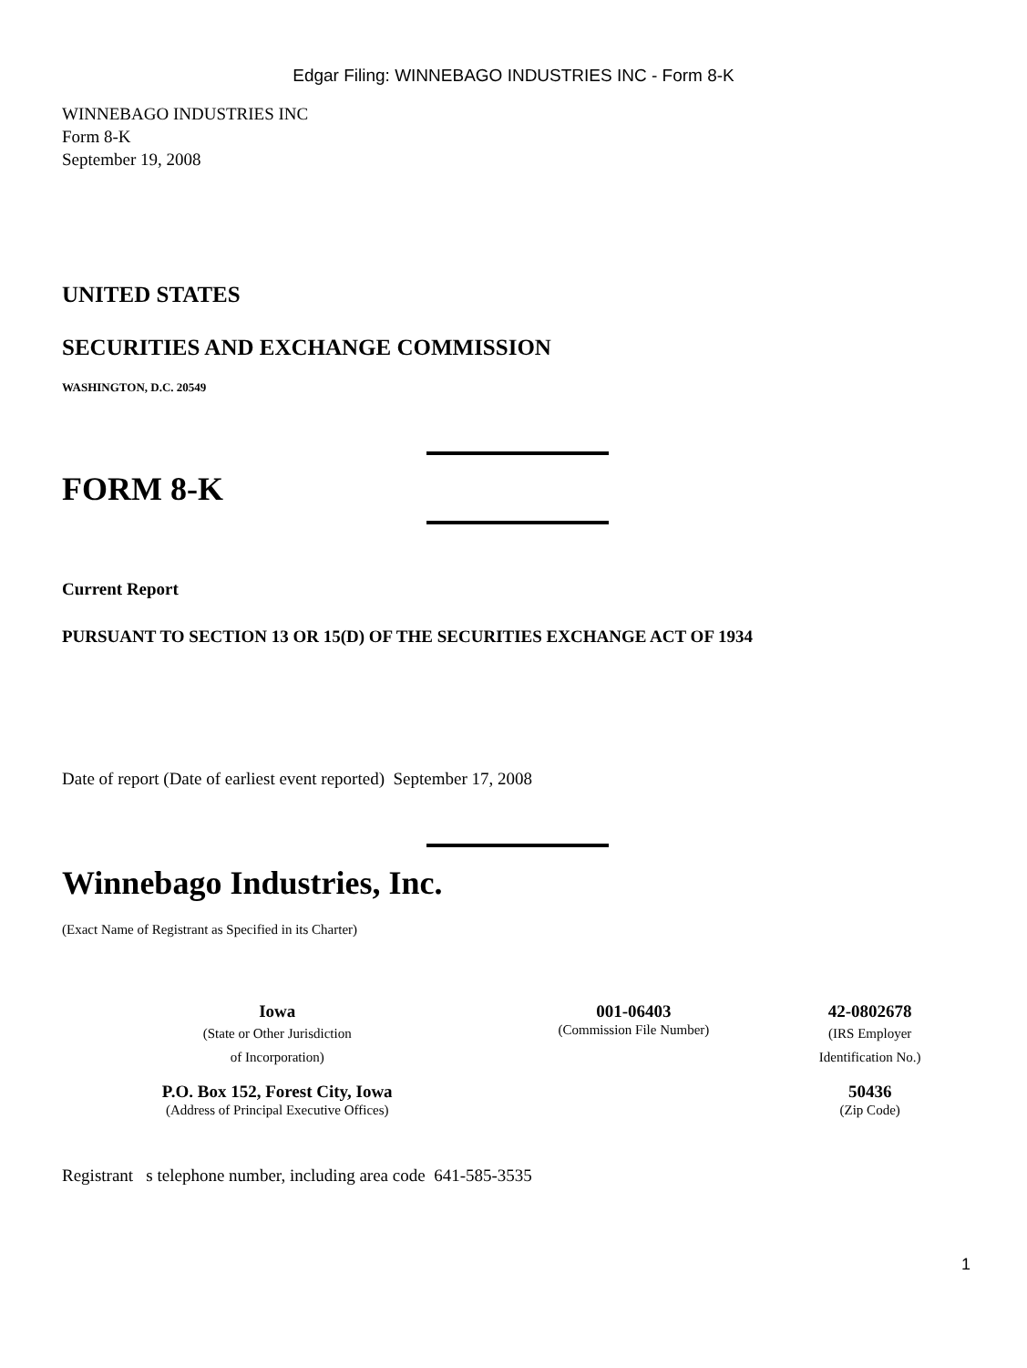Edgar Filing: WINNEBAGO INDUSTRIES INC - Form 8-K
WINNEBAGO INDUSTRIES INC
Form 8-K
September 19, 2008
UNITED STATES
SECURITIES AND EXCHANGE COMMISSION
WASHINGTON, D.C. 20549
FORM 8-K
Current Report
PURSUANT TO SECTION 13 OR 15(D) OF THE SECURITIES EXCHANGE ACT OF 1934
Date of report (Date of earliest event reported) September 17, 2008
Winnebago Industries, Inc.
(Exact Name of Registrant as Specified in its Charter)
| Iowa | 001-06403 | 42-0802678 |
| (State or Other Jurisdiction of Incorporation) | (Commission File Number) | (IRS Employer Identification No.) |
| P.O. Box 152, Forest City, Iowa | | 50436 |
| (Address of Principal Executive Offices) | | (Zip Code) |
Registrant s telephone number, including area code 641-585-3535
1